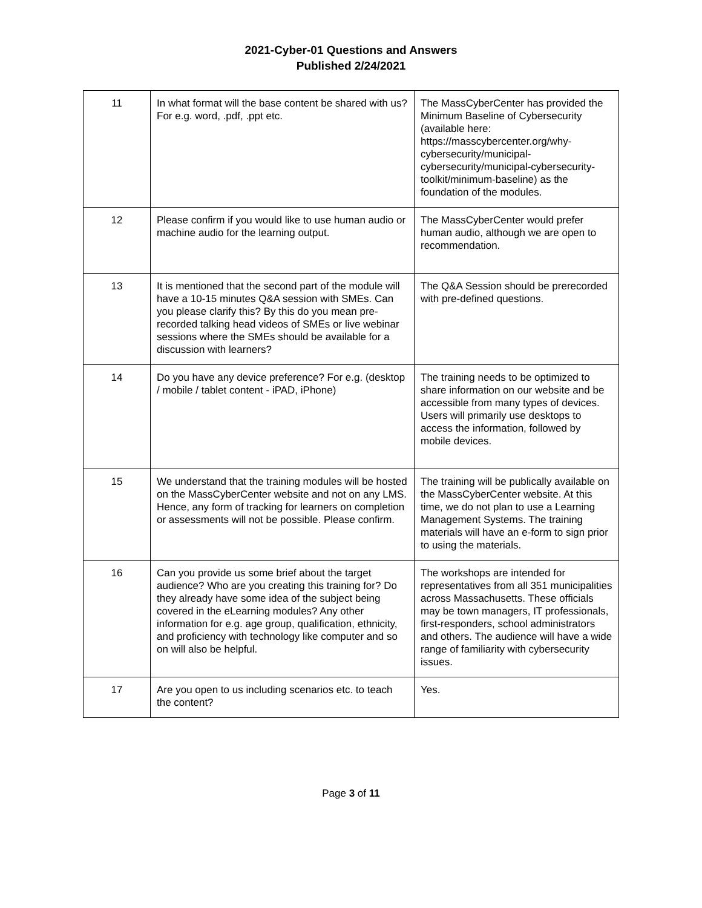2021-Cyber-01 Questions and Answers
Published 2/24/2021
| 11 | In what format will the base content be shared with us? For e.g. word, .pdf, .ppt etc. | The MassCyberCenter has provided the Minimum Baseline of Cybersecurity (available here: https://masscybercenter.org/why-cybersecurity/municipal-cybersecurity/municipal-cybersecurity-toolkit/minimum-baseline) as the foundation of the modules. |
| 12 | Please confirm if you would like to use human audio or machine audio for the learning output. | The MassCyberCenter would prefer human audio, although we are open to recommendation. |
| 13 | It is mentioned that the second part of the module will have a 10-15 minutes Q&A session with SMEs. Can you please clarify this? By this do you mean pre-recorded talking head videos of SMEs or live webinar sessions where the SMEs should be available for a discussion with learners? | The Q&A Session should be prerecorded with pre-defined questions. |
| 14 | Do you have any device preference? For e.g. (desktop / mobile / tablet content - iPAD, iPhone) | The training needs to be optimized to share information on our website and be accessible from many types of devices. Users will primarily use desktops to access the information, followed by mobile devices. |
| 15 | We understand that the training modules will be hosted on the MassCyberCenter website and not on any LMS. Hence, any form of tracking for learners on completion or assessments will not be possible. Please confirm. | The training will be publically available on the MassCyberCenter website. At this time, we do not plan to use a Learning Management Systems. The training materials will have an e-form to sign prior to using the materials. |
| 16 | Can you provide us some brief about the target audience? Who are you creating this training for? Do they already have some idea of the subject being covered in the eLearning modules? Any other information for e.g. age group, qualification, ethnicity, and proficiency with technology like computer and so on will also be helpful. | The workshops are intended for representatives from all 351 municipalities across Massachusetts. These officials may be town managers, IT professionals, first-responders, school administrators and others. The audience will have a wide range of familiarity with cybersecurity issues. |
| 17 | Are you open to us including scenarios etc. to teach the content? | Yes. |
Page 3 of 11